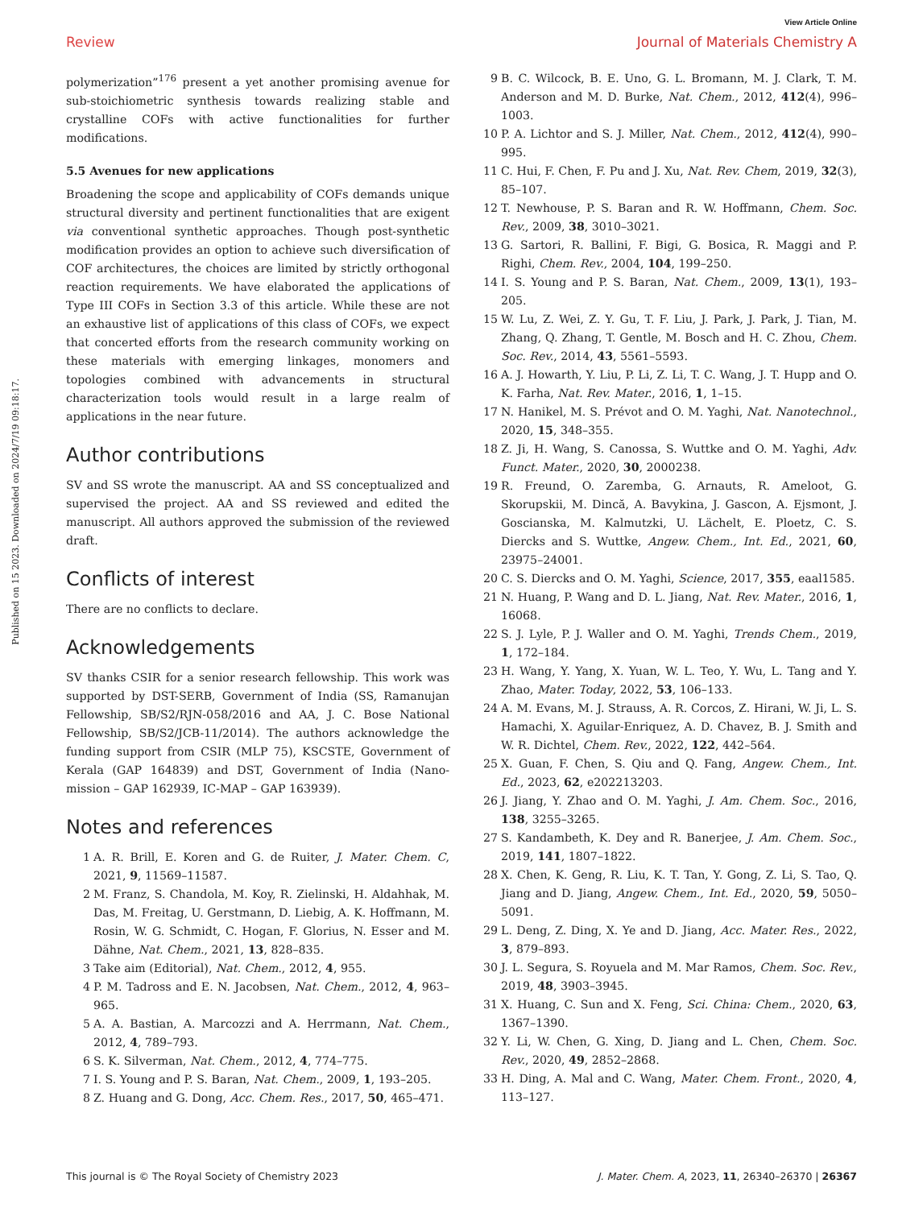View Article Online
Review Journal of Materials Chemistry A
Published on 15 2023. Downloaded on 2024/7/19 09:18:17.
polymerization”<sup>176</sup> present a yet another promising avenue for sub-stoichiometric synthesis towards realizing stable and crystalline COFs with active functionalities for further modifications.
5.5 Avenues for new applications
Broadening the scope and applicability of COFs demands unique structural diversity and pertinent functionalities that are exigent via conventional synthetic approaches. Though post-synthetic modification provides an option to achieve such diversification of COF architectures, the choices are limited by strictly orthogonal reaction requirements. We have elaborated the applications of Type III COFs in Section 3.3 of this article. While these are not an exhaustive list of applications of this class of COFs, we expect that concerted efforts from the research community working on these materials with emerging linkages, monomers and topologies combined with advancements in structural characterization tools would result in a large realm of applications in the near future.
Author contributions
SV and SS wrote the manuscript. AA and SS conceptualized and supervised the project. AA and SS reviewed and edited the manuscript. All authors approved the submission of the reviewed draft.
Conflicts of interest
There are no conflicts to declare.
Acknowledgements
SV thanks CSIR for a senior research fellowship. This work was supported by DST-SERB, Government of India (SS, Ramanujan Fellowship, SB/S2/RJN-058/2016 and AA, J. C. Bose National Fellowship, SB/S2/JCB-11/2014). The authors acknowledge the funding support from CSIR (MLP 75), KSCSTE, Government of Kerala (GAP 164839) and DST, Government of India (Nano-mission – GAP 162939, IC-MAP – GAP 163939).
Notes and references
1 A. R. Brill, E. Koren and G. de Ruiter, J. Mater. Chem. C, 2021, 9, 11569–11587.
2 M. Franz, S. Chandola, M. Koy, R. Zielinski, H. Aldahhak, M. Das, M. Freitag, U. Gerstmann, D. Liebig, A. K. Hoffmann, M. Rosin, W. G. Schmidt, C. Hogan, F. Glorius, N. Esser and M. Dähne, Nat. Chem., 2021, 13, 828–835.
3 Take aim (Editorial), Nat. Chem., 2012, 4, 955.
4 P. M. Tadross and E. N. Jacobsen, Nat. Chem., 2012, 4, 963–965.
5 A. A. Bastian, A. Marcozzi and A. Herrmann, Nat. Chem., 2012, 4, 789–793.
6 S. K. Silverman, Nat. Chem., 2012, 4, 774–775.
7 I. S. Young and P. S. Baran, Nat. Chem., 2009, 1, 193–205.
8 Z. Huang and G. Dong, Acc. Chem. Res., 2017, 50, 465–471.
9 B. C. Wilcock, B. E. Uno, G. L. Bromann, M. J. Clark, T. M. Anderson and M. D. Burke, Nat. Chem., 2012, 412(4), 996–1003.
10 P. A. Lichtor and S. J. Miller, Nat. Chem., 2012, 412(4), 990–995.
11 C. Hui, F. Chen, F. Pu and J. Xu, Nat. Rev. Chem, 2019, 32(3), 85–107.
12 T. Newhouse, P. S. Baran and R. W. Hoffmann, Chem. Soc. Rev., 2009, 38, 3010–3021.
13 G. Sartori, R. Ballini, F. Bigi, G. Bosica, R. Maggi and P. Righi, Chem. Rev., 2004, 104, 199–250.
14 I. S. Young and P. S. Baran, Nat. Chem., 2009, 13(1), 193–205.
15 W. Lu, Z. Wei, Z. Y. Gu, T. F. Liu, J. Park, J. Park, J. Tian, M. Zhang, Q. Zhang, T. Gentle, M. Bosch and H. C. Zhou, Chem. Soc. Rev., 2014, 43, 5561–5593.
16 A. J. Howarth, Y. Liu, P. Li, Z. Li, T. C. Wang, J. T. Hupp and O. K. Farha, Nat. Rev. Mater., 2016, 1, 1–15.
17 N. Hanikel, M. S. Prévot and O. M. Yaghi, Nat. Nanotechnol., 2020, 15, 348–355.
18 Z. Ji, H. Wang, S. Canossa, S. Wuttke and O. M. Yaghi, Adv. Funct. Mater., 2020, 30, 2000238.
19 R. Freund, O. Zaremba, G. Arnauts, R. Ameloot, G. Skorupskii, M. Dincă, A. Bavykina, J. Gascon, A. Ejsmont, J. Goscianska, M. Kalmutzki, U. Lächelt, E. Ploetz, C. S. Diercks and S. Wuttke, Angew. Chem., Int. Ed., 2021, 60, 23975–24001.
20 C. S. Diercks and O. M. Yaghi, Science, 2017, 355, eaal1585.
21 N. Huang, P. Wang and D. L. Jiang, Nat. Rev. Mater., 2016, 1, 16068.
22 S. J. Lyle, P. J. Waller and O. M. Yaghi, Trends Chem., 2019, 1, 172–184.
23 H. Wang, Y. Yang, X. Yuan, W. L. Teo, Y. Wu, L. Tang and Y. Zhao, Mater. Today, 2022, 53, 106–133.
24 A. M. Evans, M. J. Strauss, A. R. Corcos, Z. Hirani, W. Ji, L. S. Hamachi, X. Aguilar-Enriquez, A. D. Chavez, B. J. Smith and W. R. Dichtel, Chem. Rev., 2022, 122, 442–564.
25 X. Guan, F. Chen, S. Qiu and Q. Fang, Angew. Chem., Int. Ed., 2023, 62, e202213203.
26 J. Jiang, Y. Zhao and O. M. Yaghi, J. Am. Chem. Soc., 2016, 138, 3255–3265.
27 S. Kandambeth, K. Dey and R. Banerjee, J. Am. Chem. Soc., 2019, 141, 1807–1822.
28 X. Chen, K. Geng, R. Liu, K. T. Tan, Y. Gong, Z. Li, S. Tao, Q. Jiang and D. Jiang, Angew. Chem., Int. Ed., 2020, 59, 5050–5091.
29 L. Deng, Z. Ding, X. Ye and D. Jiang, Acc. Mater. Res., 2022, 3, 879–893.
30 J. L. Segura, S. Royuela and M. Mar Ramos, Chem. Soc. Rev., 2019, 48, 3903–3945.
31 X. Huang, C. Sun and X. Feng, Sci. China: Chem., 2020, 63, 1367–1390.
32 Y. Li, W. Chen, G. Xing, D. Jiang and L. Chen, Chem. Soc. Rev., 2020, 49, 2852–2868.
33 H. Ding, A. Mal and C. Wang, Mater. Chem. Front., 2020, 4, 113–127.
This journal is © The Royal Society of Chemistry 2023 J. Mater. Chem. A, 2023, 11, 26340–26370 | 26367